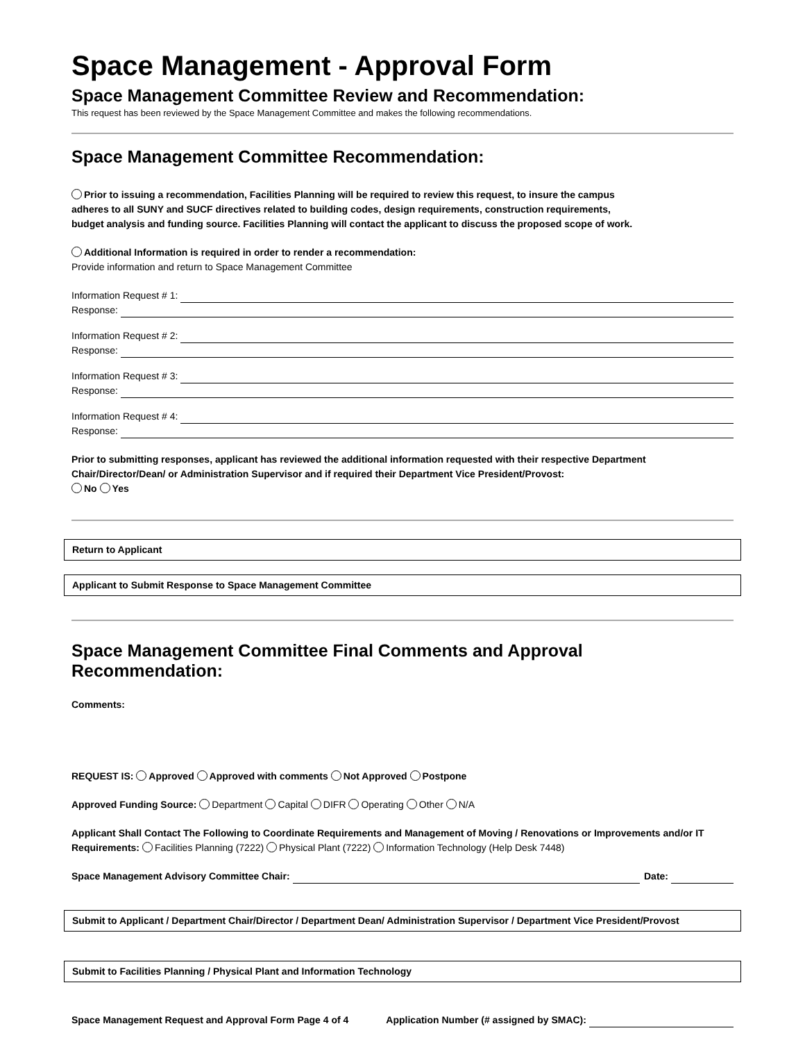Space Management - Approval Form
Space Management Committee Review and Recommendation:
This request has been reviewed by the Space Management Committee and makes the following recommendations.
Space Management Committee Recommendation:
Prior to issuing a recommendation, Facilities Planning will be required to review this request, to insure the campus
adheres to all SUNY and SUCF directives related to building codes, design requirements, construction requirements,
budget analysis and funding source. Facilities Planning will contact the applicant to discuss the proposed scope of work.
Additional Information is required in order to render a recommendation:
Provide information and return to Space Management Committee
Information Request # 1:
Response:
Information Request # 2:
Response:
Information Request # 3:
Response:
Information Request # 4:
Response:
Prior to submitting responses, applicant has reviewed the additional information requested with their respective Department Chair/Director/Dean/ or Administration Supervisor and if required their Department Vice President/Provost:
No Yes
Return to Applicant
Applicant to Submit Response to Space Management Committee
Space Management Committee Final Comments and Approval Recommendation:
Comments:
REQUEST IS: Approved Approved with comments Not Approved Postpone
Approved Funding Source: Department Capital DIFR Operating Other N/A
Applicant Shall Contact The Following to Coordinate Requirements and Management of Moving / Renovations or Improvements and/or IT Requirements: Facilities Planning (7222) Physical Plant (7222) Information Technology (Help Desk 7448)
Space Management Advisory Committee Chair: Date:
Submit to Applicant / Department Chair/Director / Department Dean/ Administration Supervisor / Department Vice President/Provost
Submit to Facilities Planning / Physical Plant and Information Technology
Space Management Request and Approval Form Page 4 of 4 Application Number (# assigned by SMAC):